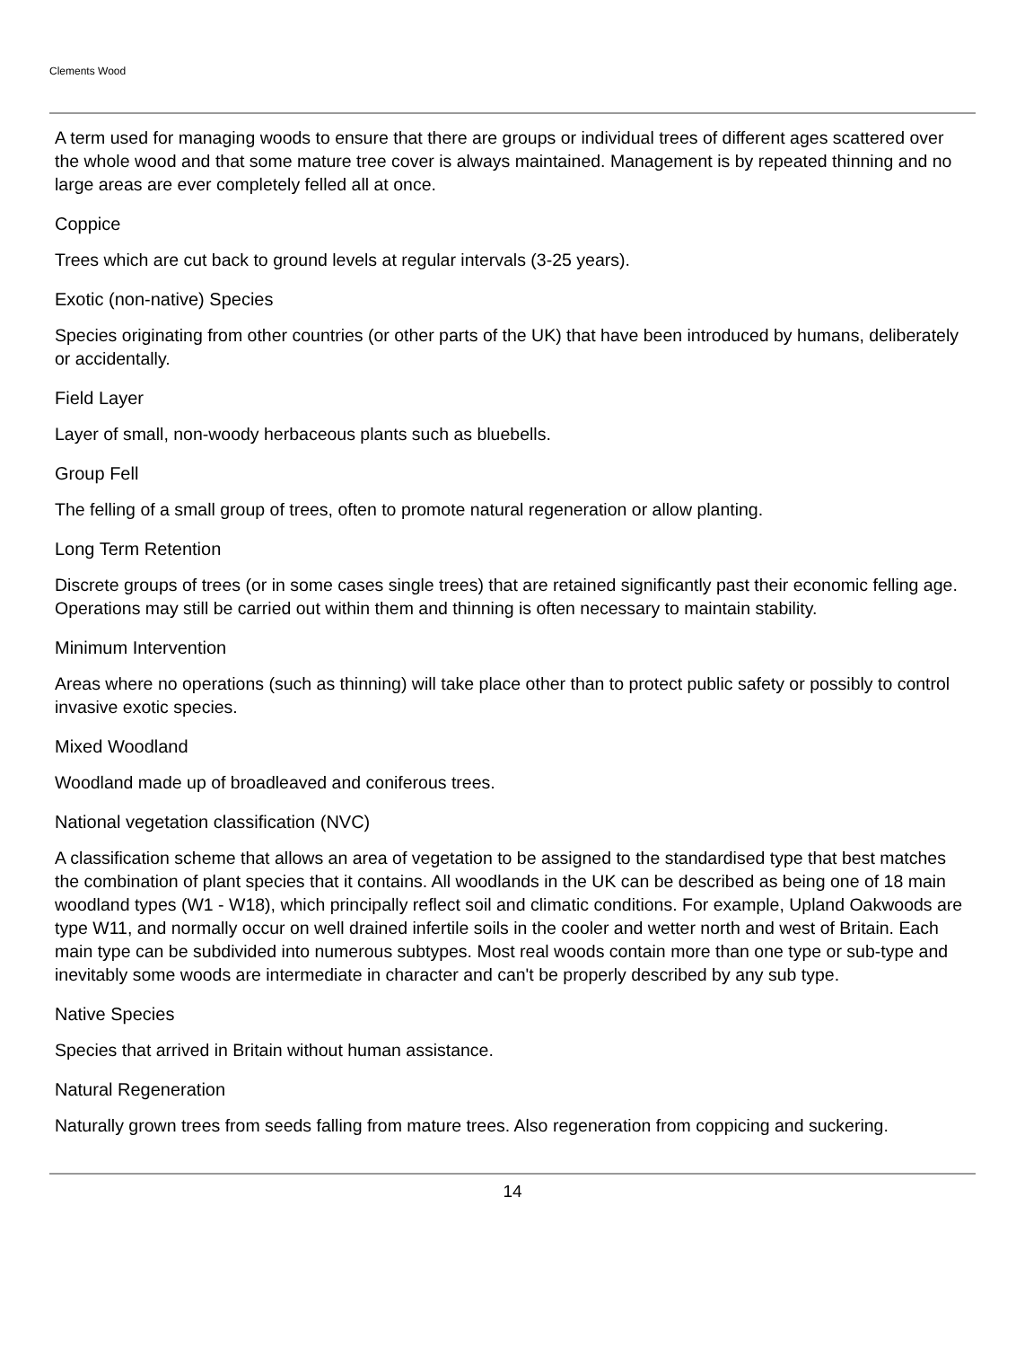Clements Wood
A term used for managing woods to ensure that there are groups or individual trees of different ages scattered over the whole wood and that some mature tree cover is always maintained. Management is by repeated thinning and no large areas are ever completely felled all at once.
Coppice
Trees which are cut back to ground levels at regular intervals (3-25 years).
Exotic (non-native) Species
Species originating from other countries (or other parts of the UK) that have been introduced by humans, deliberately or accidentally.
Field Layer
Layer of small, non-woody herbaceous plants such as bluebells.
Group Fell
The felling of a small group of trees, often to promote natural regeneration or allow planting.
Long Term Retention
Discrete groups of trees (or in some cases single trees) that are retained significantly past their economic felling age. Operations may still be carried out within them and thinning is often necessary to maintain stability.
Minimum Intervention
Areas where no operations (such as thinning) will take place other than to protect public safety or possibly to control invasive exotic species.
Mixed Woodland
Woodland made up of broadleaved and coniferous trees.
National vegetation classification (NVC)
A classification scheme that allows an area of vegetation to be assigned to the standardised type that best matches the combination of plant species that it contains. All woodlands in the UK can be described as being one of 18 main woodland types (W1 - W18), which principally reflect soil and climatic conditions. For example, Upland Oakwoods are type W11, and normally occur on well drained infertile soils in the cooler and wetter north and west of Britain. Each main type can be subdivided into numerous subtypes. Most real woods contain more than one type or sub-type and inevitably some woods are intermediate in character and can't be properly described by any sub type.
Native Species
Species that arrived in Britain without human assistance.
Natural Regeneration
Naturally grown trees from seeds falling from mature trees. Also regeneration from coppicing and suckering.
14